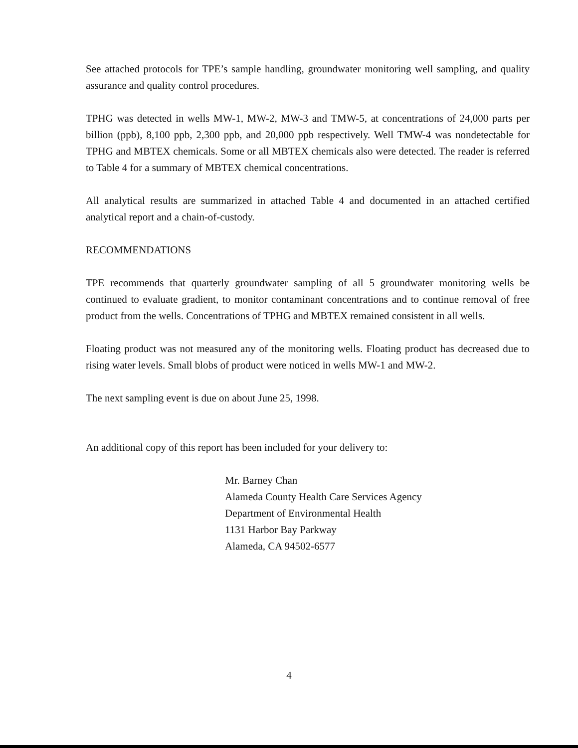See attached protocols for TPE’s sample handling, groundwater monitoring well sampling, and quality assurance and quality control procedures.
TPHG was detected in wells MW-1, MW-2, MW-3 and TMW-5, at concentrations of 24,000 parts per billion (ppb), 8,100 ppb, 2,300 ppb, and 20,000 ppb respectively. Well TMW-4 was nondetectable for TPHG and MBTEX chemicals. Some or all MBTEX chemicals also were detected. The reader is referred to Table 4 for a summary of MBTEX chemical concentrations.
All analytical results are summarized in attached Table 4 and documented in an attached certified analytical report and a chain-of-custody.
RECOMMENDATIONS
TPE recommends that quarterly groundwater sampling of all 5 groundwater monitoring wells be continued to evaluate gradient, to monitor contaminant concentrations and to continue removal of free product from the wells. Concentrations of TPHG and MBTEX remained consistent in all wells.
Floating product was not measured any of the monitoring wells. Floating product has decreased due to rising water levels. Small blobs of product were noticed in wells MW-1 and MW-2.
The next sampling event is due on about June 25, 1998.
An additional copy of this report has been included for your delivery to:
Mr. Barney Chan
Alameda County Health Care Services Agency
Department of Environmental Health
1131 Harbor Bay Parkway
Alameda, CA 94502-6577
4